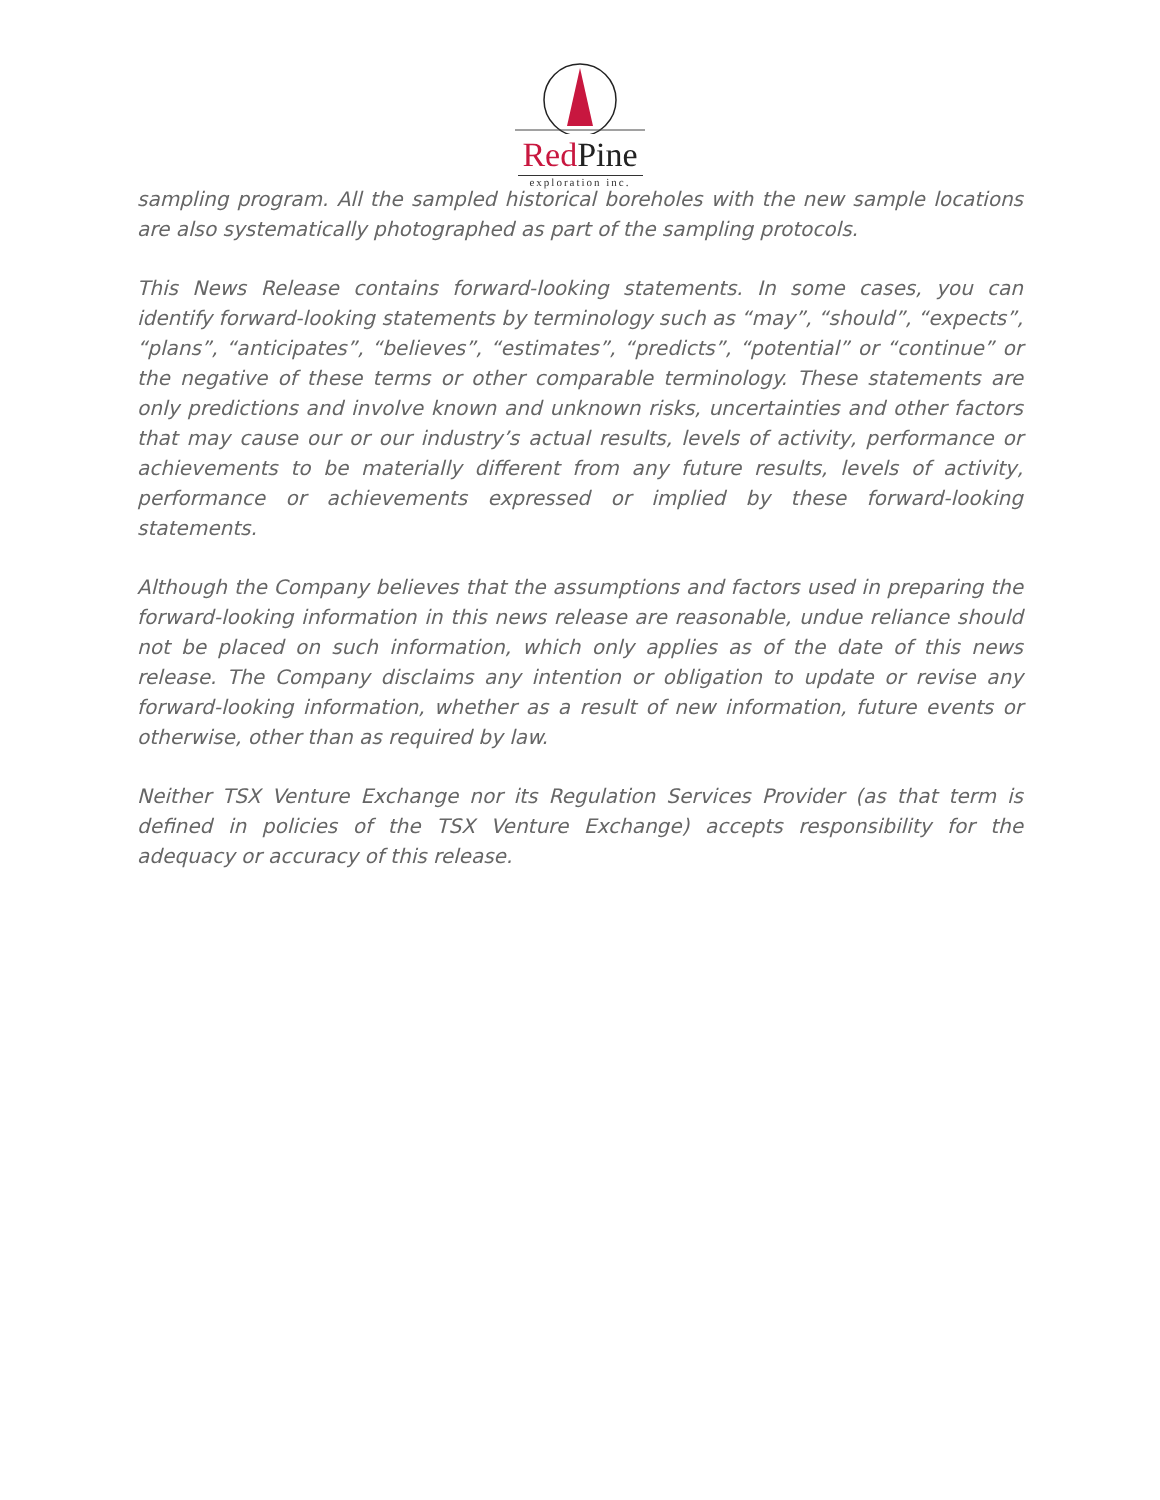Red Pine
exploration inc.
sampling program. All the sampled historical boreholes with the new sample locations are also systematically photographed as part of the sampling protocols.
This News Release contains forward-looking statements. In some cases, you can identify forward-looking statements by terminology such as “may”, “should”, “expects”, “plans”, “anticipates”, “believes”, “estimates”, “predicts”, “potential” or “continue” or the negative of these terms or other comparable terminology. These statements are only predictions and involve known and unknown risks, uncertainties and other factors that may cause our or our industry’s actual results, levels of activity, performance or achievements to be materially different from any future results, levels of activity, performance or achievements expressed or implied by these forward-looking statements.
Although the Company believes that the assumptions and factors used in preparing the forward-looking information in this news release are reasonable, undue reliance should not be placed on such information, which only applies as of the date of this news release. The Company disclaims any intention or obligation to update or revise any forward-looking information, whether as a result of new information, future events or otherwise, other than as required by law.
Neither TSX Venture Exchange nor its Regulation Services Provider (as that term is defined in policies of the TSX Venture Exchange) accepts responsibility for the adequacy or accuracy of this release.